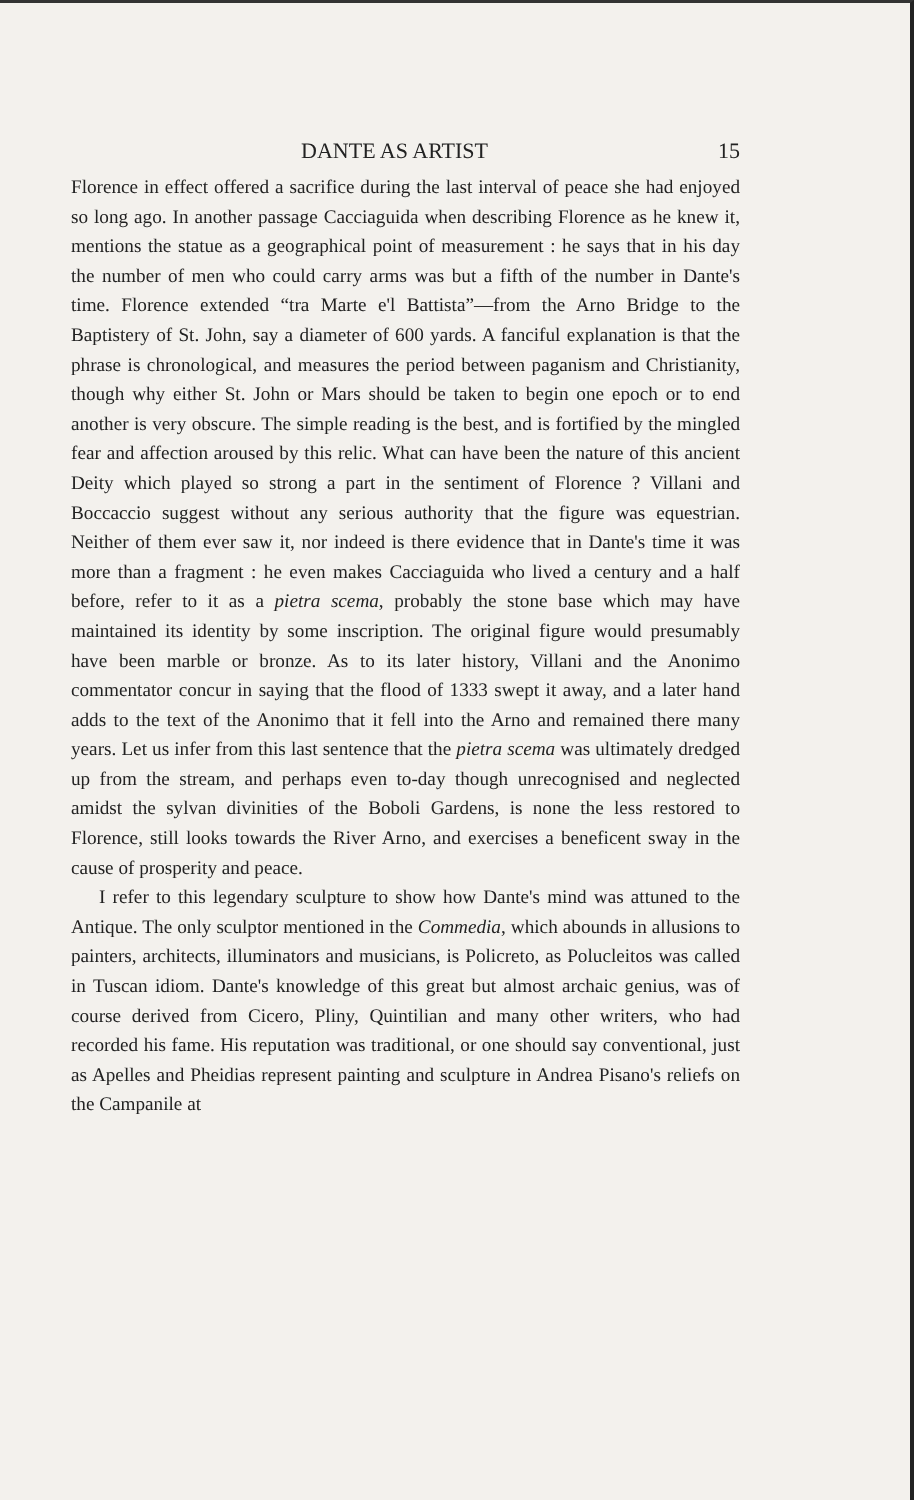DANTE AS ARTIST 15
Florence in effect offered a sacrifice during the last interval of peace she had enjoyed so long ago. In another passage Cacciaguida when describing Florence as he knew it, mentions the statue as a geographical point of measurement : he says that in his day the number of men who could carry arms was but a fifth of the number in Dante's time. Florence extended “tra Marte e'l Battista”—from the Arno Bridge to the Baptistery of St. John, say a diameter of 600 yards. A fanciful explanation is that the phrase is chronological, and measures the period between paganism and Christianity, though why either St. John or Mars should be taken to begin one epoch or to end another is very obscure. The simple reading is the best, and is fortified by the mingled fear and affection aroused by this relic. What can have been the nature of this ancient Deity which played so strong a part in the sentiment of Florence ? Villani and Boccaccio suggest without any serious authority that the figure was equestrian. Neither of them ever saw it, nor indeed is there evidence that in Dante's time it was more than a fragment : he even makes Cacciaguida who lived a century and a half before, refer to it as a pietra scema, probably the stone base which may have maintained its identity by some inscription. The original figure would presumably have been marble or bronze. As to its later history, Villani and the Anonimo commentator concur in saying that the flood of 1333 swept it away, and a later hand adds to the text of the Anonimo that it fell into the Arno and remained there many years. Let us infer from this last sentence that the pietra scema was ultimately dredged up from the stream, and perhaps even to-day though unrecognised and neglected amidst the sylvan divinities of the Boboli Gardens, is none the less restored to Florence, still looks towards the River Arno, and exercises a beneficent sway in the cause of prosperity and peace.
I refer to this legendary sculpture to show how Dante's mind was attuned to the Antique. The only sculptor mentioned in the Commedia, which abounds in allusions to painters, architects, illuminators and musicians, is Policreto, as Polucleitos was called in Tuscan idiom. Dante's knowledge of this great but almost archaic genius, was of course derived from Cicero, Pliny, Quintilian and many other writers, who had recorded his fame. His reputation was traditional, or one should say conventional, just as Apelles and Pheidias represent painting and sculpture in Andrea Pisano's reliefs on the Campanile at